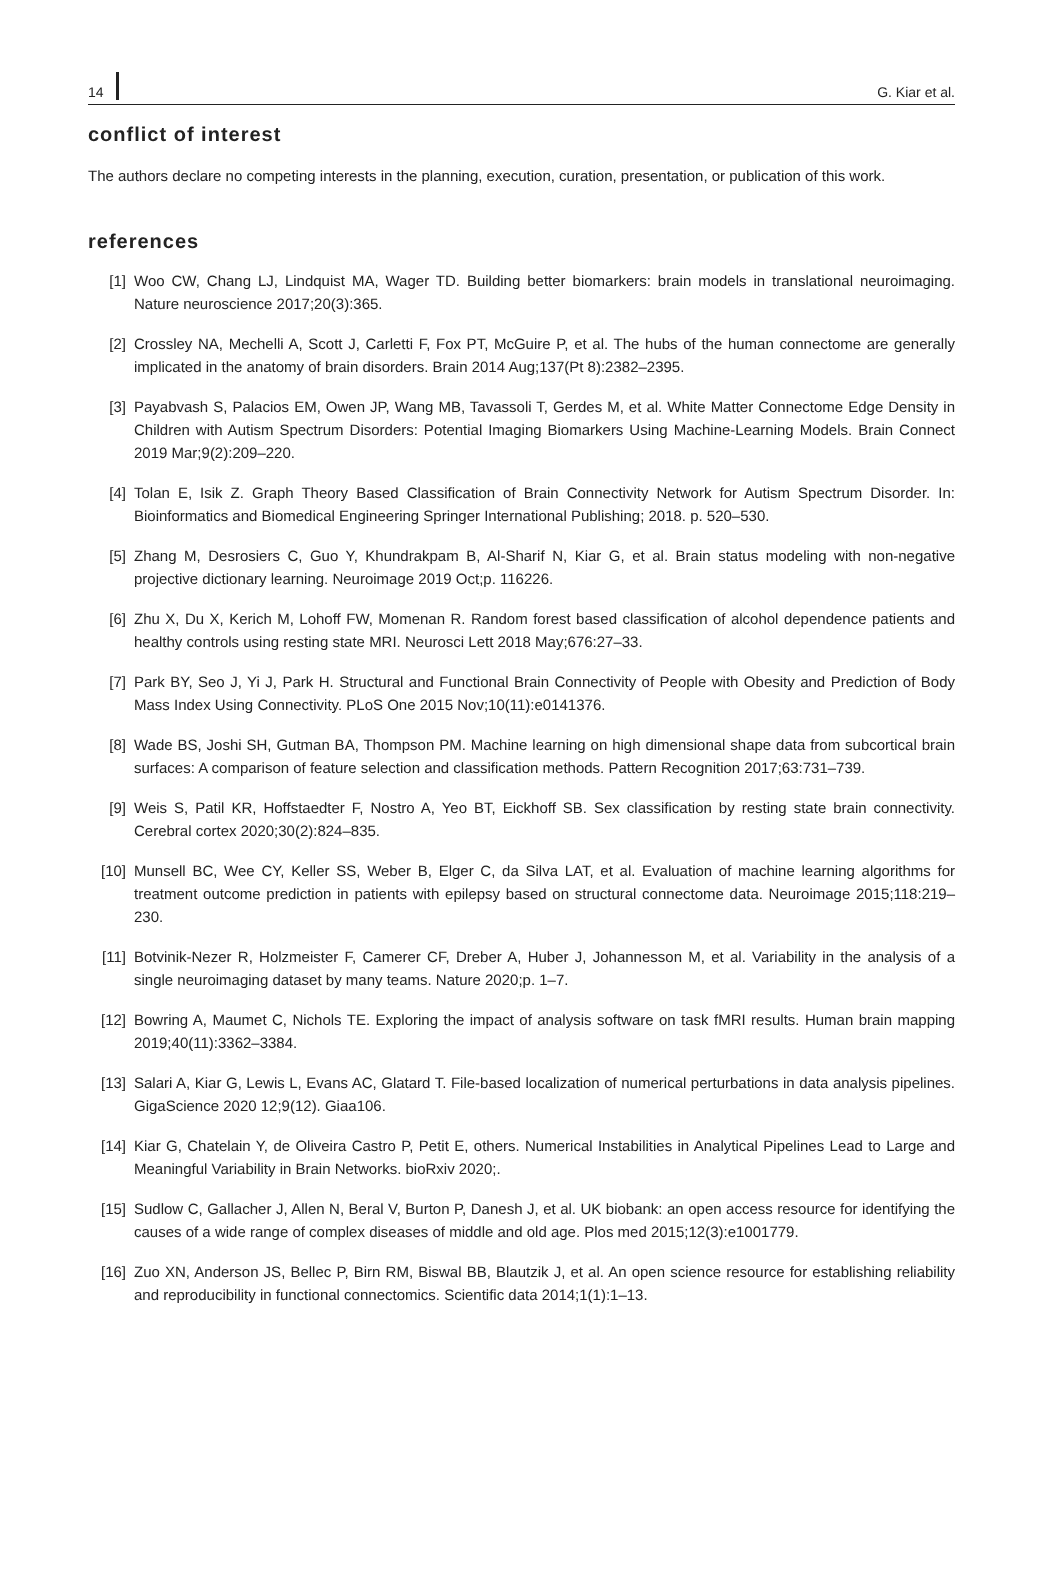14 G. Kiar et al.
conflict of interest
The authors declare no competing interests in the planning, execution, curation, presentation, or publication of this work.
references
[1] Woo CW, Chang LJ, Lindquist MA, Wager TD. Building better biomarkers: brain models in translational neuroimaging. Nature neuroscience 2017;20(3):365.
[2] Crossley NA, Mechelli A, Scott J, Carletti F, Fox PT, McGuire P, et al. The hubs of the human connectome are generally implicated in the anatomy of brain disorders. Brain 2014 Aug;137(Pt 8):2382–2395.
[3] Payabvash S, Palacios EM, Owen JP, Wang MB, Tavassoli T, Gerdes M, et al. White Matter Connectome Edge Density in Children with Autism Spectrum Disorders: Potential Imaging Biomarkers Using Machine-Learning Models. Brain Connect 2019 Mar;9(2):209–220.
[4] Tolan E, Isik Z. Graph Theory Based Classification of Brain Connectivity Network for Autism Spectrum Disorder. In: Bioinformatics and Biomedical Engineering Springer International Publishing; 2018. p. 520–530.
[5] Zhang M, Desrosiers C, Guo Y, Khundrakpam B, Al-Sharif N, Kiar G, et al. Brain status modeling with non-negative projective dictionary learning. Neuroimage 2019 Oct;p. 116226.
[6] Zhu X, Du X, Kerich M, Lohoff FW, Momenan R. Random forest based classification of alcohol dependence patients and healthy controls using resting state MRI. Neurosci Lett 2018 May;676:27–33.
[7] Park BY, Seo J, Yi J, Park H. Structural and Functional Brain Connectivity of People with Obesity and Prediction of Body Mass Index Using Connectivity. PLoS One 2015 Nov;10(11):e0141376.
[8] Wade BS, Joshi SH, Gutman BA, Thompson PM. Machine learning on high dimensional shape data from subcortical brain surfaces: A comparison of feature selection and classification methods. Pattern Recognition 2017;63:731–739.
[9] Weis S, Patil KR, Hoffstaedter F, Nostro A, Yeo BT, Eickhoff SB. Sex classification by resting state brain connectivity. Cerebral cortex 2020;30(2):824–835.
[10] Munsell BC, Wee CY, Keller SS, Weber B, Elger C, da Silva LAT, et al. Evaluation of machine learning algorithms for treatment outcome prediction in patients with epilepsy based on structural connectome data. Neuroimage 2015;118:219–230.
[11] Botvinik-Nezer R, Holzmeister F, Camerer CF, Dreber A, Huber J, Johannesson M, et al. Variability in the analysis of a single neuroimaging dataset by many teams. Nature 2020;p. 1–7.
[12] Bowring A, Maumet C, Nichols TE. Exploring the impact of analysis software on task fMRI results. Human brain mapping 2019;40(11):3362–3384.
[13] Salari A, Kiar G, Lewis L, Evans AC, Glatard T. File-based localization of numerical perturbations in data analysis pipelines. GigaScience 2020 12;9(12). Giaa106.
[14] Kiar G, Chatelain Y, de Oliveira Castro P, Petit E, others. Numerical Instabilities in Analytical Pipelines Lead to Large and Meaningful Variability in Brain Networks. bioRxiv 2020;.
[15] Sudlow C, Gallacher J, Allen N, Beral V, Burton P, Danesh J, et al. UK biobank: an open access resource for identifying the causes of a wide range of complex diseases of middle and old age. Plos med 2015;12(3):e1001779.
[16] Zuo XN, Anderson JS, Bellec P, Birn RM, Biswal BB, Blautzik J, et al. An open science resource for establishing reliability and reproducibility in functional connectomics. Scientific data 2014;1(1):1–13.